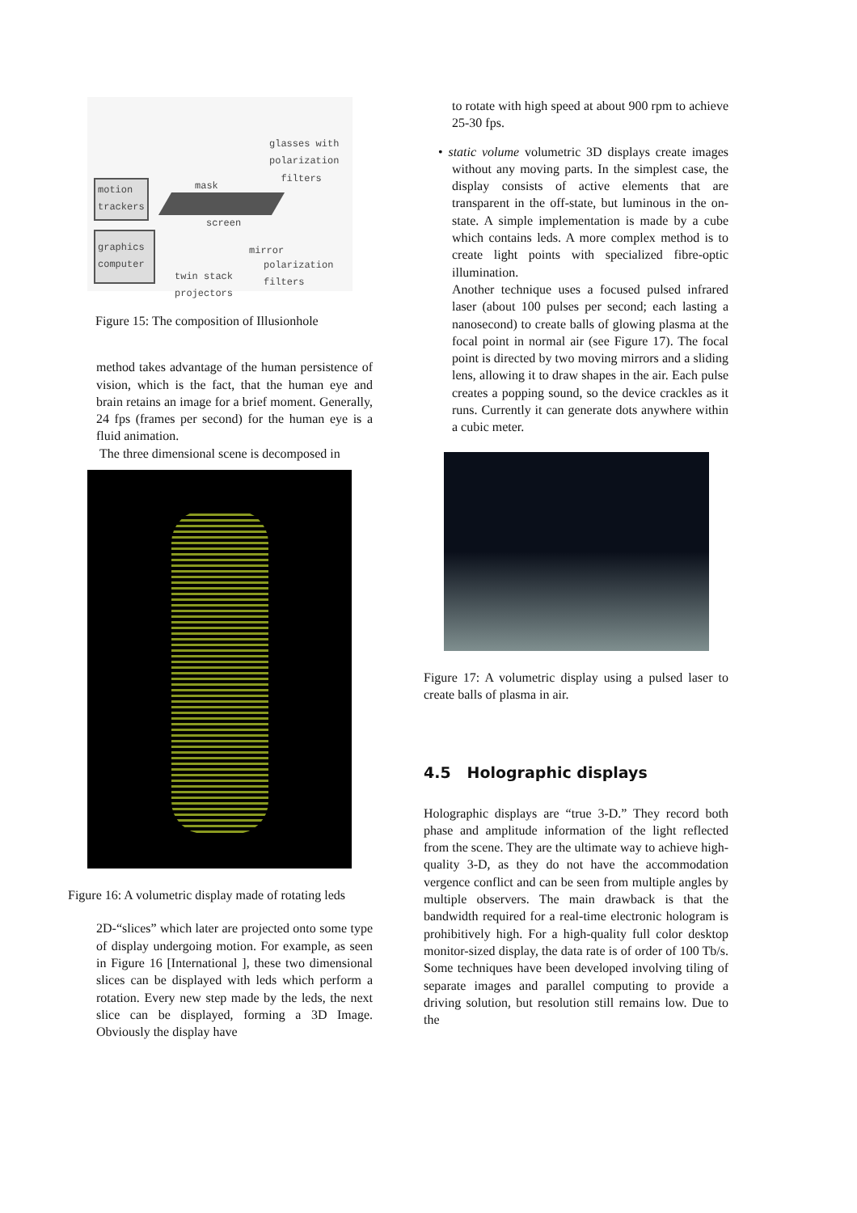motion
trackers
graphics
computer
glasses with
polarization
filters
mask
screen
mirror
polarization
filters
twin stack
projectors
Figure 15: The composition of Illusionhole
method takes advantage of the human persistence of vision, which is the fact, that the human eye and brain retains an image for a brief moment. Generally, 24 fps (frames per second) for the human eye is a fluid animation.
The three dimensional scene is decomposed in
Figure 16: A volumetric display made of rotating leds
2D-“slices” which later are projected onto some type of display undergoing motion. For example, as seen in Figure 16 [International ], these two dimensional slices can be displayed with leds which perform a rotation. Every new step made by the leds, the next slice can be displayed, forming a 3D Image. Obviously the display have
to rotate with high speed at about 900 rpm to achieve 25-30 fps.
• static volume volumetric 3D displays create images without any moving parts. In the simplest case, the display consists of active elements that are transparent in the off-state, but luminous in the on-state. A simple implementation is made by a cube which contains leds. A more complex method is to create light points with specialized fibre-optic illumination.
Another technique uses a focused pulsed infrared laser (about 100 pulses per second; each lasting a nanosecond) to create balls of glowing plasma at the focal point in normal air (see Figure 17). The focal point is directed by two moving mirrors and a sliding lens, allowing it to draw shapes in the air. Each pulse creates a popping sound, so the device crackles as it runs. Currently it can generate dots anywhere within a cubic meter.
Figure 17: A volumetric display using a pulsed laser to create balls of plasma in air.
4.5 Holographic displays
Holographic displays are “true 3-D.” They record both phase and amplitude information of the light reflected from the scene. They are the ultimate way to achieve high-quality 3-D, as they do not have the accommodation vergence conflict and can be seen from multiple angles by multiple observers. The main drawback is that the bandwidth required for a real-time electronic hologram is prohibitively high. For a high-quality full color desktop monitor-sized display, the data rate is of order of 100 Tb/s. Some techniques have been developed involving tiling of separate images and parallel computing to provide a driving solution, but resolution still remains low. Due to the